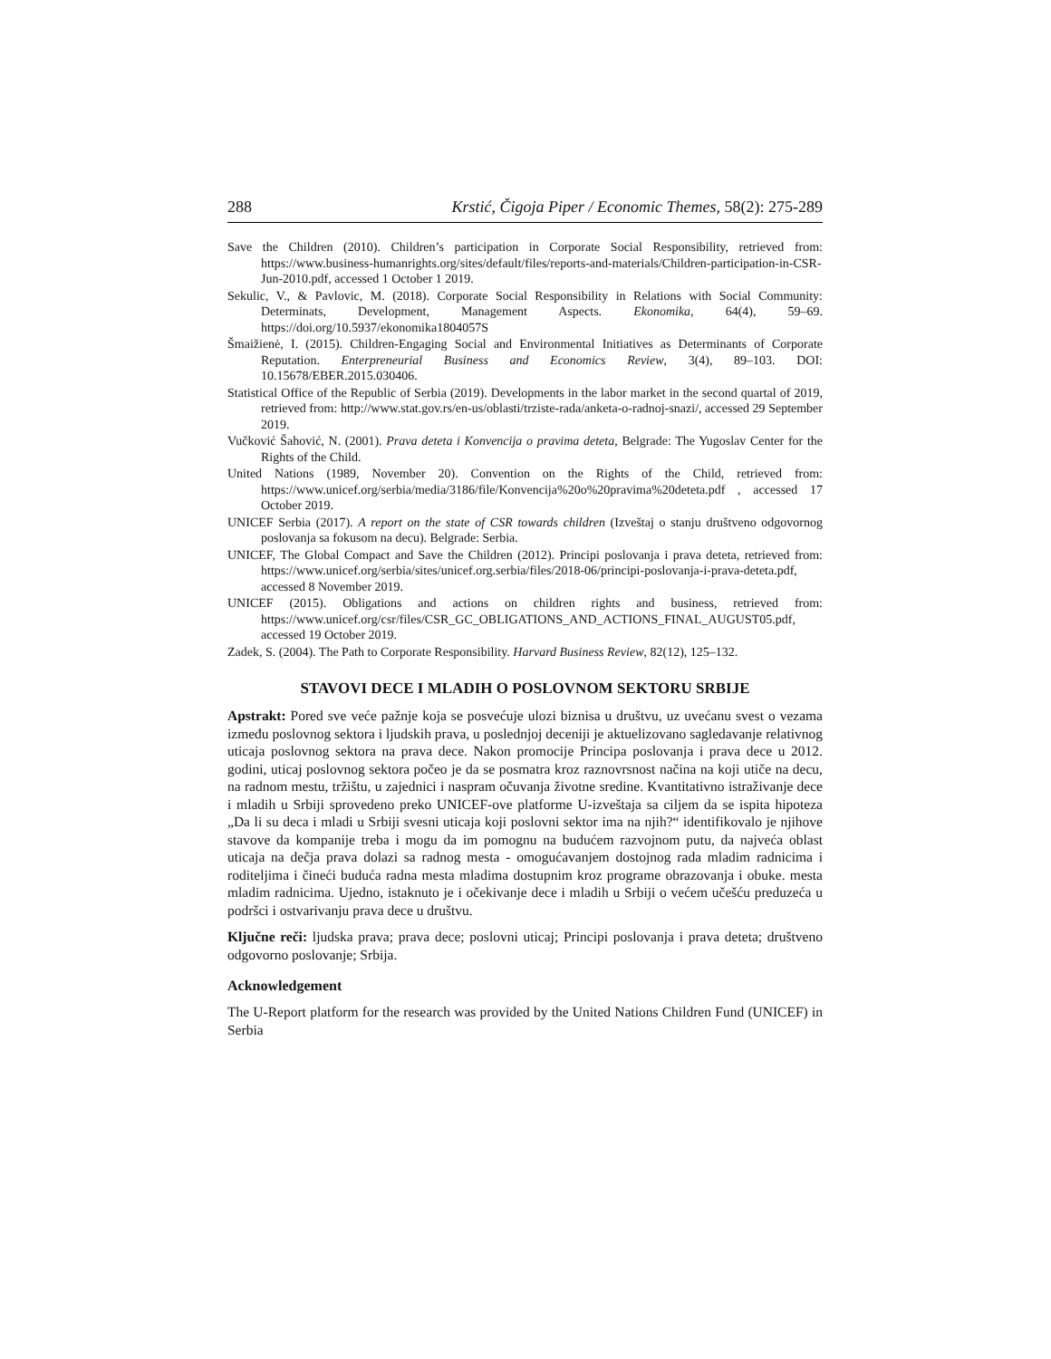288 Krstić, Čigoja Piper / Economic Themes, 58(2): 275-289
Save the Children (2010). Children’s participation in Corporate Social Responsibility, retrieved from: https://www.business-humanrights.org/sites/default/files/reports-and-materials/Children-participation-in-CSR-Jun-2010.pdf, accessed 1 October 1 2019.
Sekulic, V., & Pavlovic, M. (2018). Corporate Social Responsibility in Relations with Social Community: Determinats, Development, Management Aspects. Ekonomika, 64(4), 59–69. https://doi.org/10.5937/ekonomika1804057S
Šmaižienė, I. (2015). Children-Engaging Social and Environmental Initiatives as Determinants of Corporate Reputation. Enterpreneurial Business and Economics Review, 3(4), 89–103. DOI: 10.15678/EBER.2015.030406.
Statistical Office of the Republic of Serbia (2019). Developments in the labor market in the second quartal of 2019, retrieved from: http://www.stat.gov.rs/en-us/oblasti/trziste-rada/anketa-o-radnoj-snazi/, accessed 29 September 2019.
Vučković Šahović, N. (2001). Prava deteta i Konvencija o pravima deteta, Belgrade: The Yugoslav Center for the Rights of the Child.
United Nations (1989, November 20). Convention on the Rights of the Child, retrieved from: https://www.unicef.org/serbia/media/3186/file/Konvencija%20o%20pravima%20deteta.pdf , accessed 17 October 2019.
UNICEF Serbia (2017). A report on the state of CSR towards children (Izveštaj o stanju društveno odgovornog poslovanja sa fokusom na decu). Belgrade: Serbia.
UNICEF, The Global Compact and Save the Children (2012). Principi poslovanja i prava deteta, retrieved from: https://www.unicef.org/serbia/sites/unicef.org.serbia/files/2018-06/principi-poslovanja-i-prava-deteta.pdf, accessed 8 November 2019.
UNICEF (2015). Obligations and actions on children rights and business, retrieved from: https://www.unicef.org/csr/files/CSR_GC_OBLIGATIONS_AND_ACTIONS_FINAL_AUGUST05.pdf, accessed 19 October 2019.
Zadek, S. (2004). The Path to Corporate Responsibility. Harvard Business Review, 82(12), 125–132.
STAVOVI DECE I MLADIH O POSLOVNOM SEKTORU SRBIJE
Apstrakt: Pored sve veće pažnje koja se posvećuje ulozi biznisa u društvu, uz uvećanu svest o vezama između poslovnog sektora i ljudskih prava, u poslednjoj deceniji je aktuelizovano sagledavanje relativnog uticaja poslovnog sektora na prava dece. Nakon promocije Principa poslovanja i prava dece u 2012. godini, uticaj poslovnog sektora počeo je da se posmatra kroz raznovrsnost načina na koji utiče na decu, na radnom mestu, tržištu, u zajednici i naspram očuvanja životne sredine. Kvantitativno istraživanje dece i mladih u Srbiji sprovedeno preko UNICEF-ove platforme U-izveštaja sa ciljem da se ispita hipoteza „Da li su deca i mladi u Srbiji svesni uticaja koji poslovni sektor ima na njih?“ identifikovalo je njihove stavove da kompanije treba i mogu da im pomognu na budućem razvojnom putu, da najveća oblast uticaja na dečja prava dolazi sa radnog mesta - omogućavanjem dostojnog rada mladim radnicima i roditeljima i čineći buduća radna mesta mladima dostupnim kroz programe obrazovanja i obuke. mesta mladim radnicima. Ujedno, istaknuto je i očekivanje dece i mladih u Srbiji o većem učešću preduzeća u podršci i ostvarivanju prava dece u društvu.
Ključne reči: ljudska prava; prava dece; poslovni uticaj; Principi poslovanja i prava deteta; društveno odgovorno poslovanje; Srbija.
Acknowledgement
The U-Report platform for the research was provided by the United Nations Children Fund (UNICEF) in Serbia